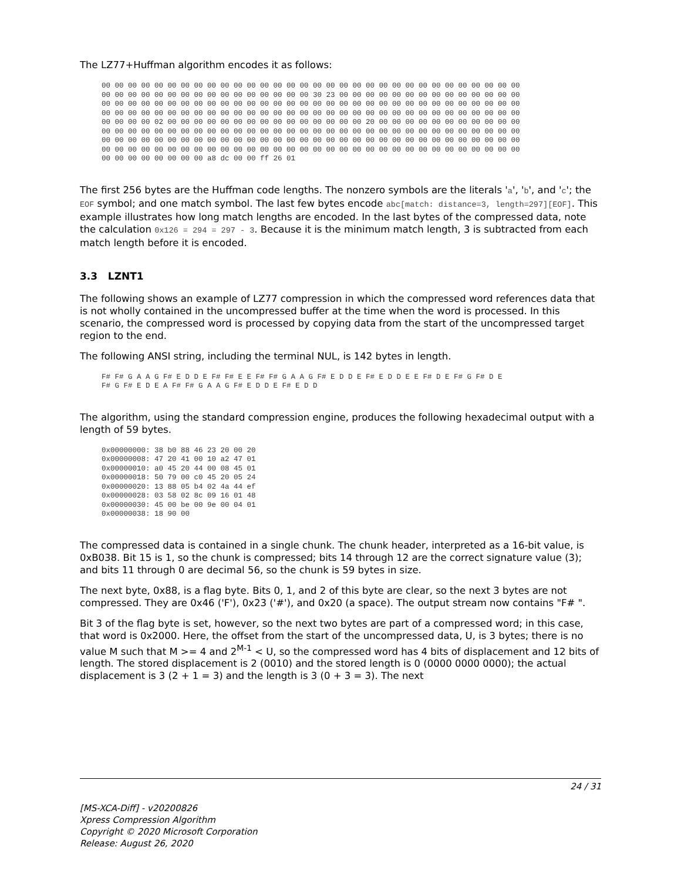The LZ77+Huffman algorithm encodes it as follows:
00 00 00 00 00 00 00 00 00 00 00 00 00 00 00 00 00 00 00 00 00 00 00 00 00 00 00 00 00 00 00 00
00 00 00 00 00 00 00 00 00 00 00 00 00 00 00 00 30 23 00 00 00 00 00 00 00 00 00 00 00 00 00 00
00 00 00 00 00 00 00 00 00 00 00 00 00 00 00 00 00 00 00 00 00 00 00 00 00 00 00 00 00 00 00 00
00 00 00 00 00 00 00 00 00 00 00 00 00 00 00 00 00 00 00 00 00 00 00 00 00 00 00 00 00 00 00 00
00 00 00 00 02 00 00 00 00 00 00 00 00 00 00 00 00 00 00 00 20 00 00 00 00 00 00 00 00 00 00 00
00 00 00 00 00 00 00 00 00 00 00 00 00 00 00 00 00 00 00 00 00 00 00 00 00 00 00 00 00 00 00 00
00 00 00 00 00 00 00 00 00 00 00 00 00 00 00 00 00 00 00 00 00 00 00 00 00 00 00 00 00 00 00 00
00 00 00 00 00 00 00 00 00 00 00 00 00 00 00 00 00 00 00 00 00 00 00 00 00 00 00 00 00 00 00 00
00 00 00 00 00 00 00 00 a8 dc 00 00 ff 26 01
The first 256 bytes are the Huffman code lengths. The nonzero symbols are the literals 'a', 'b', and 'c'; the EOF symbol; and one match symbol. The last few bytes encode abc[match: distance=3, length=297][EOF]. This example illustrates how long match lengths are encoded. In the last bytes of the compressed data, note the calculation 0x126 = 294 = 297 - 3. Because it is the minimum match length, 3 is subtracted from each match length before it is encoded.
3.3 LZNT1
The following shows an example of LZ77 compression in which the compressed word references data that is not wholly contained in the uncompressed buffer at the time when the word is processed. In this scenario, the compressed word is processed by copying data from the start of the uncompressed target region to the end.
The following ANSI string, including the terminal NUL, is 142 bytes in length.
F# F# G A A G F# E D D E F# F# E E F# F# G A A G F# E D D E F# E D D E E F# D E F# G F# D E
F# G F# E D E A F# F# G A A G F# E D D E F# E D D
The algorithm, using the standard compression engine, produces the following hexadecimal output with a length of 59 bytes.
0x00000000: 38 b0 88 46 23 20 00 20
0x00000008: 47 20 41 00 10 a2 47 01
0x00000010: a0 45 20 44 00 08 45 01
0x00000018: 50 79 00 c0 45 20 05 24
0x00000020: 13 88 05 b4 02 4a 44 ef
0x00000028: 03 58 02 8c 09 16 01 48
0x00000030: 45 00 be 00 9e 00 04 01
0x00000038: 18 90 00
The compressed data is contained in a single chunk. The chunk header, interpreted as a 16-bit value, is 0xB038. Bit 15 is 1, so the chunk is compressed; bits 14 through 12 are the correct signature value (3); and bits 11 through 0 are decimal 56, so the chunk is 59 bytes in size.
The next byte, 0x88, is a flag byte. Bits 0, 1, and 2 of this byte are clear, so the next 3 bytes are not compressed. They are 0x46 ('F'), 0x23 ('#'), and 0x20 (a space). The output stream now contains "F# ".
Bit 3 of the flag byte is set, however, so the next two bytes are part of a compressed word; in this case, that word is 0x2000. Here, the offset from the start of the uncompressed data, U, is 3 bytes; there is no value M such that M >= 4 and 2<sup>M-1</sup> < U, so the compressed word has 4 bits of displacement and 12 bits of length. The stored displacement is 2 (0010) and the stored length is 0 (0000 0000 0000); the actual displacement is 3 (2 + 1 = 3) and the length is 3 (0 + 3 = 3). The next
24 / 31
[MS-XCA-Diff] - v20200826
Xpress Compression Algorithm
Copyright © 2020 Microsoft Corporation
Release: August 26, 2020